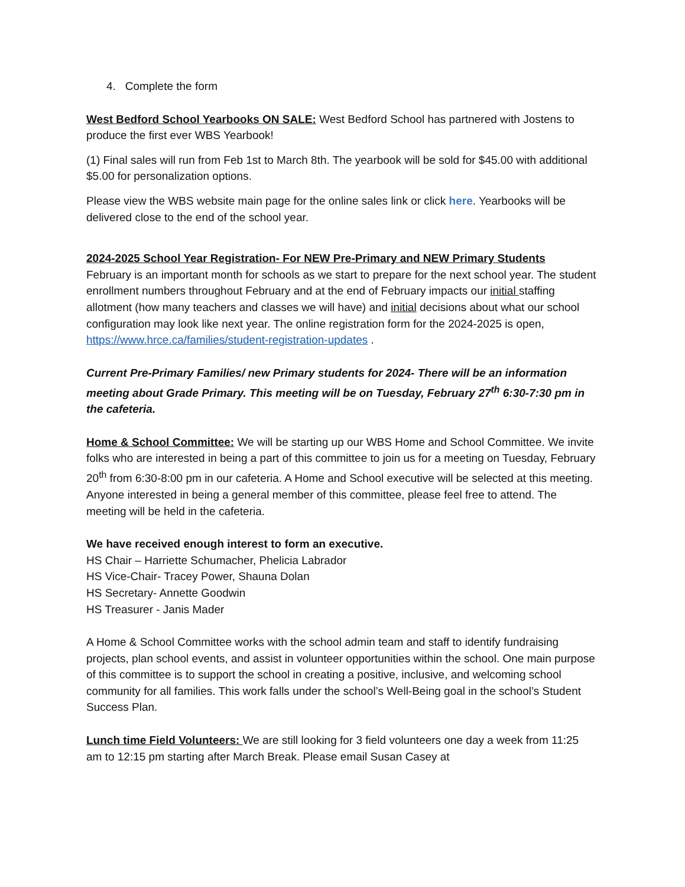4. Complete the form
West Bedford School Yearbooks ON SALE: West Bedford School has partnered with Jostens to produce the first ever WBS Yearbook!
(1) Final sales will run from Feb 1st to March 8th. The yearbook will be sold for $45.00 with additional $5.00 for personalization options.
Please view the WBS website main page for the online sales link or click here. Yearbooks will be delivered close to the end of the school year.
2024-2025 School Year Registration- For NEW Pre-Primary and NEW Primary Students
February is an important month for schools as we start to prepare for the next school year. The student enrollment numbers throughout February and at the end of February impacts our initial staffing allotment (how many teachers and classes we will have) and initial decisions about what our school configuration may look like next year. The online registration form for the 2024-2025 is open, https://www.hrce.ca/families/student-registration-updates .
Current Pre-Primary Families/ new Primary students for 2024- There will be an information meeting about Grade Primary. This meeting will be on Tuesday, February 27<sup>th</sup> 6:30-7:30 pm in the cafeteria.
Home & School Committee: We will be starting up our WBS Home and School Committee. We invite folks who are interested in being a part of this committee to join us for a meeting on Tuesday, February 20<sup>th</sup> from 6:30-8:00 pm in our cafeteria. A Home and School executive will be selected at this meeting. Anyone interested in being a general member of this committee, please feel free to attend. The meeting will be held in the cafeteria.
We have received enough interest to form an executive.
HS Chair – Harriette Schumacher, Phelicia Labrador
HS Vice-Chair- Tracey Power, Shauna Dolan
HS Secretary- Annette Goodwin
HS Treasurer - Janis Mader
A Home & School Committee works with the school admin team and staff to identify fundraising projects, plan school events, and assist in volunteer opportunities within the school. One main purpose of this committee is to support the school in creating a positive, inclusive, and welcoming school community for all families. This work falls under the school’s Well-Being goal in the school’s Student Success Plan.
Lunch time Field Volunteers: We are still looking for 3 field volunteers one day a week from 11:25 am to 12:15 pm starting after March Break. Please email Susan Casey at